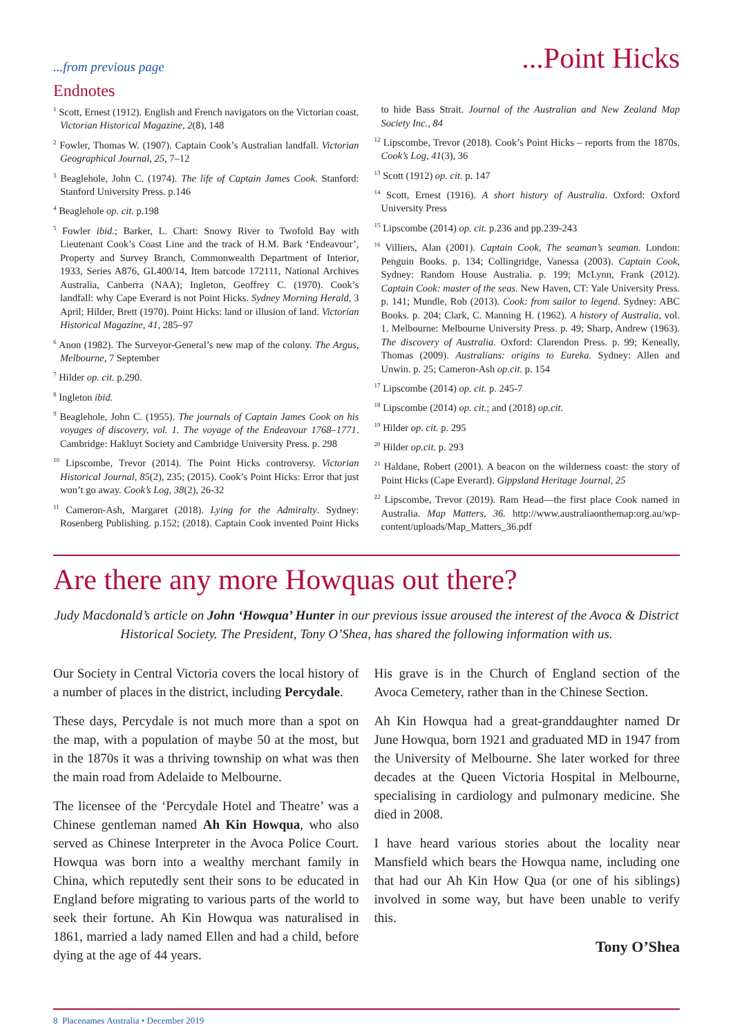...from previous page...Point Hicks
Endnotes
<sup>1</sup> Scott, Ernest (1912). English and French navigators on the Victorian coast. Victorian Historical Magazine, 2(8), 148
<sup>2</sup> Fowler, Thomas W. (1907). Captain Cook’s Australian landfall. Victorian Geographical Journal, 25, 7–12
<sup>3</sup> Beaglehole, John C. (1974). The life of Captain James Cook. Stanford: Stanford University Press. p.146
<sup>4</sup> Beaglehole op. cit. p.198
<sup>5</sup> Fowler ibid.; Barker, L. Chart: Snowy River to Twofold Bay with Lieutenant Cook’s Coast Line and the track of H.M. Bark ‘Endeavour’, Property and Survey Branch, Commonwealth Department of Interior, 1933, Series A876, GL400/14, Item barcode 172111, National Archives Australia, Canberra (NAA); Ingleton, Geoffrey C. (1970). Cook’s landfall: why Cape Everard is not Point Hicks. Sydney Morning Herald, 3 April; Hilder, Brett (1970). Point Hicks: land or illusion of land. Victorian Historical Magazine, 41, 285–97
<sup>6</sup> Anon (1982). The Surveyor-General’s new map of the colony. The Argus, Melbourne, 7 September
<sup>7</sup> Hilder op. cit. p.290.
<sup>8</sup> Ingleton ibid.
<sup>9</sup> Beaglehole, John C. (1955). The journals of Captain James Cook on his voyages of discovery, vol. 1. The voyage of the Endeavour 1768–1771. Cambridge: Hakluyt Society and Cambridge University Press. p. 298
<sup>10</sup> Lipscombe, Trevor (2014). The Point Hicks controversy. Victorian Historical Journal, 85(2), 235; (2015). Cook’s Point Hicks: Error that just won’t go away. Cook’s Log, 38(2), 26-32
<sup>11</sup> Cameron-Ash, Margaret (2018). Lying for the Admiralty. Sydney: Rosenberg Publishing. p.152; (2018). Captain Cook invented Point Hicks to hide Bass Strait. Journal of the Australian and New Zealand Map Society Inc., 84
<sup>12</sup> Lipscombe, Trevor (2018). Cook’s Point Hicks – reports from the 1870s. Cook’s Log, 41(3), 36
<sup>13</sup> Scott (1912) op. cit. p. 147
<sup>14</sup> Scott, Ernest (1916). A short history of Australia. Oxford: Oxford University Press
<sup>15</sup> Lipscombe (2014) op. cit. p.236 and pp.239-243
<sup>16</sup> Villiers, Alan (2001). Captain Cook, The seaman’s seaman. London: Penguin Books. p. 134; Collingridge, Vanessa (2003). Captain Cook, Sydney: Random House Australia. p. 199; McLynn, Frank (2012). Captain Cook: master of the seas. New Haven, CT: Yale University Press. p. 141; Mundle, Rob (2013). Cook: from sailor to legend. Sydney: ABC Books. p. 204; Clark, C. Manning H. (1962). A history of Australia, vol. 1. Melbourne: Melbourne University Press. p. 49; Sharp, Andrew (1963). The discovery of Australia. Oxford: Clarendon Press. p. 99; Keneally, Thomas (2009). Australians: origins to Eureka. Sydney: Allen and Unwin. p. 25; Cameron-Ash op.cit. p. 154
<sup>17</sup> Lipscombe (2014) op. cit. p. 245-7
<sup>18</sup> Lipscombe (2014) op. cit.; and (2018) op.cit.
<sup>19</sup> Hilder op. cit. p. 295
<sup>20</sup> Hilder op.cit. p. 293
<sup>21</sup> Haldane, Robert (2001). A beacon on the wilderness coast: the story of Point Hicks (Cape Everard). Gippsland Heritage Journal, 25
<sup>22</sup> Lipscombe, Trevor (2019). Ram Head—the first place Cook named in Australia. Map Matters, 36. http://www.australiaonthemap:org.au/wp-content/uploads/Map_Matters_36.pdf
Are there any more Howquas out there?
Judy Macdonald’s article on John ‘Howqua’ Hunter in our previous issue aroused the interest of the Avoca & District Historical Society. The President, Tony O’Shea, has shared the following information with us.
Our Society in Central Victoria covers the local history of a number of places in the district, including Percydale.
These days, Percydale is not much more than a spot on the map, with a population of maybe 50 at the most, but in the 1870s it was a thriving township on what was then the main road from Adelaide to Melbourne.
The licensee of the ‘Percydale Hotel and Theatre’ was a Chinese gentleman named Ah Kin Howqua, who also served as Chinese Interpreter in the Avoca Police Court. Howqua was born into a wealthy merchant family in China, which reputedly sent their sons to be educated in England before migrating to various parts of the world to seek their fortune. Ah Kin Howqua was naturalised in 1861, married a lady named Ellen and had a child, before dying at the age of 44 years.
His grave is in the Church of England section of the Avoca Cemetery, rather than in the Chinese Section.
Ah Kin Howqua had a great-granddaughter named Dr June Howqua, born 1921 and graduated MD in 1947 from the University of Melbourne. She later worked for three decades at the Queen Victoria Hospital in Melbourne, specialising in cardiology and pulmonary medicine. She died in 2008.
I have heard various stories about the locality near Mansfield which bears the Howqua name, including one that had our Ah Kin How Qua (or one of his siblings) involved in some way, but have been unable to verify this.
Tony O’Shea
8 Placenames Australia • December 2019